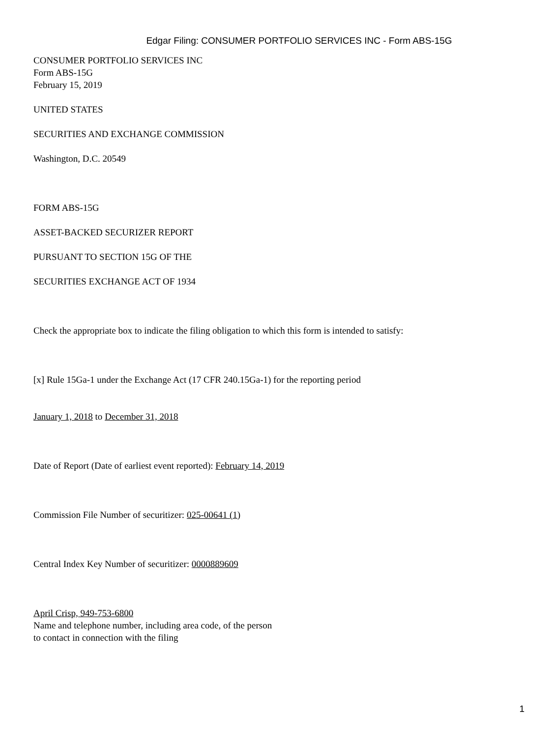Edgar Filing: CONSUMER PORTFOLIO SERVICES INC - Form ABS-15G
CONSUMER PORTFOLIO SERVICES INC
Form ABS-15G
February 15, 2019
UNITED STATES
SECURITIES AND EXCHANGE COMMISSION
Washington, D.C. 20549
FORM ABS-15G
ASSET-BACKED SECURIZER REPORT
PURSUANT TO SECTION 15G OF THE
SECURITIES EXCHANGE ACT OF 1934
Check the appropriate box to indicate the filing obligation to which this form is intended to satisfy:
[x] Rule 15Ga-1 under the Exchange Act (17 CFR 240.15Ga-1) for the reporting period
January 1, 2018 to December 31, 2018
Date of Report (Date of earliest event reported): February 14, 2019
Commission File Number of securitizer: 025-00641 (1)
Central Index Key Number of securitizer: 0000889609
April Crisp, 949-753-6800
Name and telephone number, including area code, of the person
to contact in connection with the filing
1